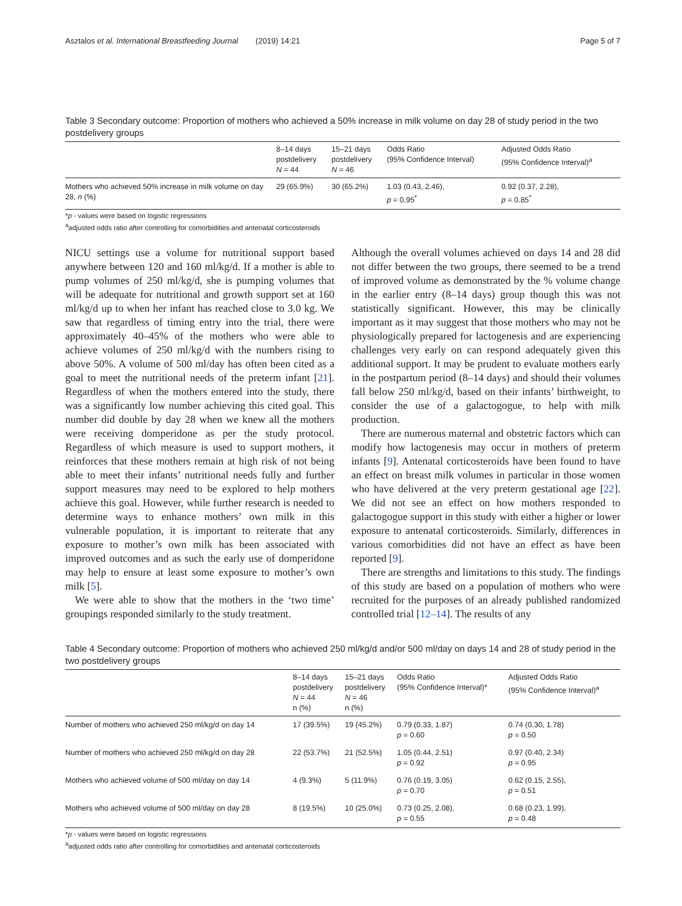Asztalos et al. International Breastfeeding Journal (2019) 14:21 Page 5 of 7
Table 3 Secondary outcome: Proportion of mothers who achieved a 50% increase in milk volume on day 28 of study period in the two postdelivery groups
| | 8–14 days postdelivery N = 44 | 15–21 days postdelivery N = 46 | Odds Ratio (95% Confidence Interval) | Adjusted Odds Ratio (95% Confidence Interval)<sup>a</sup> |
| --- | --- | --- | --- | --- |
| Mothers who achieved 50% increase in milk volume on day 28, n (%) | 29 (65.9%) | 30 (65.2%) | 1.03 (0.43, 2.46), p = 0.95<sup>*</sup> | 0.92 (0.37, 2.28), p = 0.85<sup>*</sup> |
*p - values were based on logistic regressions
<sup>a</sup> adjusted odds ratio after controlling for comorbidities and antenatal corticosteroids
NICU settings use a volume for nutritional support based anywhere between 120 and 160 ml/kg/d. If a mother is able to pump volumes of 250 ml/kg/d, she is pumping volumes that will be adequate for nutritional and growth support set at 160 ml/kg/d up to when her infant has reached close to 3.0 kg. We saw that regardless of timing entry into the trial, there were approximately 40–45% of the mothers who were able to achieve volumes of 250 ml/kg/d with the numbers rising to above 50%. A volume of 500 ml/day has often been cited as a goal to meet the nutritional needs of the preterm infant [21]. Regardless of when the mothers entered into the study, there was a significantly low number achieving this cited goal. This number did double by day 28 when we knew all the mothers were receiving domperidone as per the study protocol. Regardless of which measure is used to support mothers, it reinforces that these mothers remain at high risk of not being able to meet their infants’ nutritional needs fully and further support measures may need to be explored to help mothers achieve this goal. However, while further research is needed to determine ways to enhance mothers’ own milk in this vulnerable population, it is important to reiterate that any exposure to mother’s own milk has been associated with improved outcomes and as such the early use of domperidone may help to ensure at least some exposure to mother’s own milk [5].
We were able to show that the mothers in the ‘two time’ groupings responded similarly to the study treatment.
Although the overall volumes achieved on days 14 and 28 did not differ between the two groups, there seemed to be a trend of improved volume as demonstrated by the % volume change in the earlier entry (8–14 days) group though this was not statistically significant. However, this may be clinically important as it may suggest that those mothers who may not be physiologically prepared for lactogenesis and are experiencing challenges very early on can respond adequately given this additional support. It may be prudent to evaluate mothers early in the postpartum period (8–14 days) and should their volumes fall below 250 ml/kg/d, based on their infants’ birthweight, to consider the use of a galactogogue, to help with milk production.
There are numerous maternal and obstetric factors which can modify how lactogenesis may occur in mothers of preterm infants [9]. Antenatal corticosteroids have been found to have an effect on breast milk volumes in particular in those women who have delivered at the very preterm gestational age [22]. We did not see an effect on how mothers responded to galactogogue support in this study with either a higher or lower exposure to antenatal corticosteroids. Similarly, differences in various comorbidities did not have an effect as have been reported [9].
There are strengths and limitations to this study. The findings of this study are based on a population of mothers who were recruited for the purposes of an already published randomized controlled trial [12–14]. The results of any
Table 4 Secondary outcome: Proportion of mothers who achieved 250 ml/kg/d and/or 500 ml/day on days 14 and 28 of study period in the two postdelivery groups
| | 8–14 days postdelivery N = 44 n (%) | 15–21 days postdelivery N = 46 n (%) | Odds Ratio (95% Confidence Interval)* | Adjusted Odds Ratio (95% Confidence Interval)<sup>a</sup> |
| --- | --- | --- | --- | --- |
| Number of mothers who achieved 250 ml/kg/d on day 14 | 17 (39.5%) | 19 (45.2%) | 0.79 (0.33, 1.87) p = 0.60 | 0.74 (0.30, 1.78) p = 0.50 |
| Number of mothers who achieved 250 ml/kg/d on day 28 | 22 (53.7%) | 21 (52.5%) | 1.05 (0.44, 2.51) p = 0.92 | 0.97 (0.40, 2.34) p = 0.95 |
| Mothers who achieved volume of 500 ml/day on day 14 | 4 (9.3%) | 5 (11.9%) | 0.76 (0.19, 3.05) p = 0.70 | 0.62 (0.15, 2.55), p = 0.51 |
| Mothers who achieved volume of 500 ml/day on day 28 | 8 (19.5%) | 10 (25.0%) | 0.73 (0.25, 2.08), p = 0.55 | 0.68 (0.23, 1.99), p = 0.48 |
*p - values were based on logistic regressions
<sup>a</sup> adjusted odds ratio after controlling for comorbidities and antenatal corticosteroids